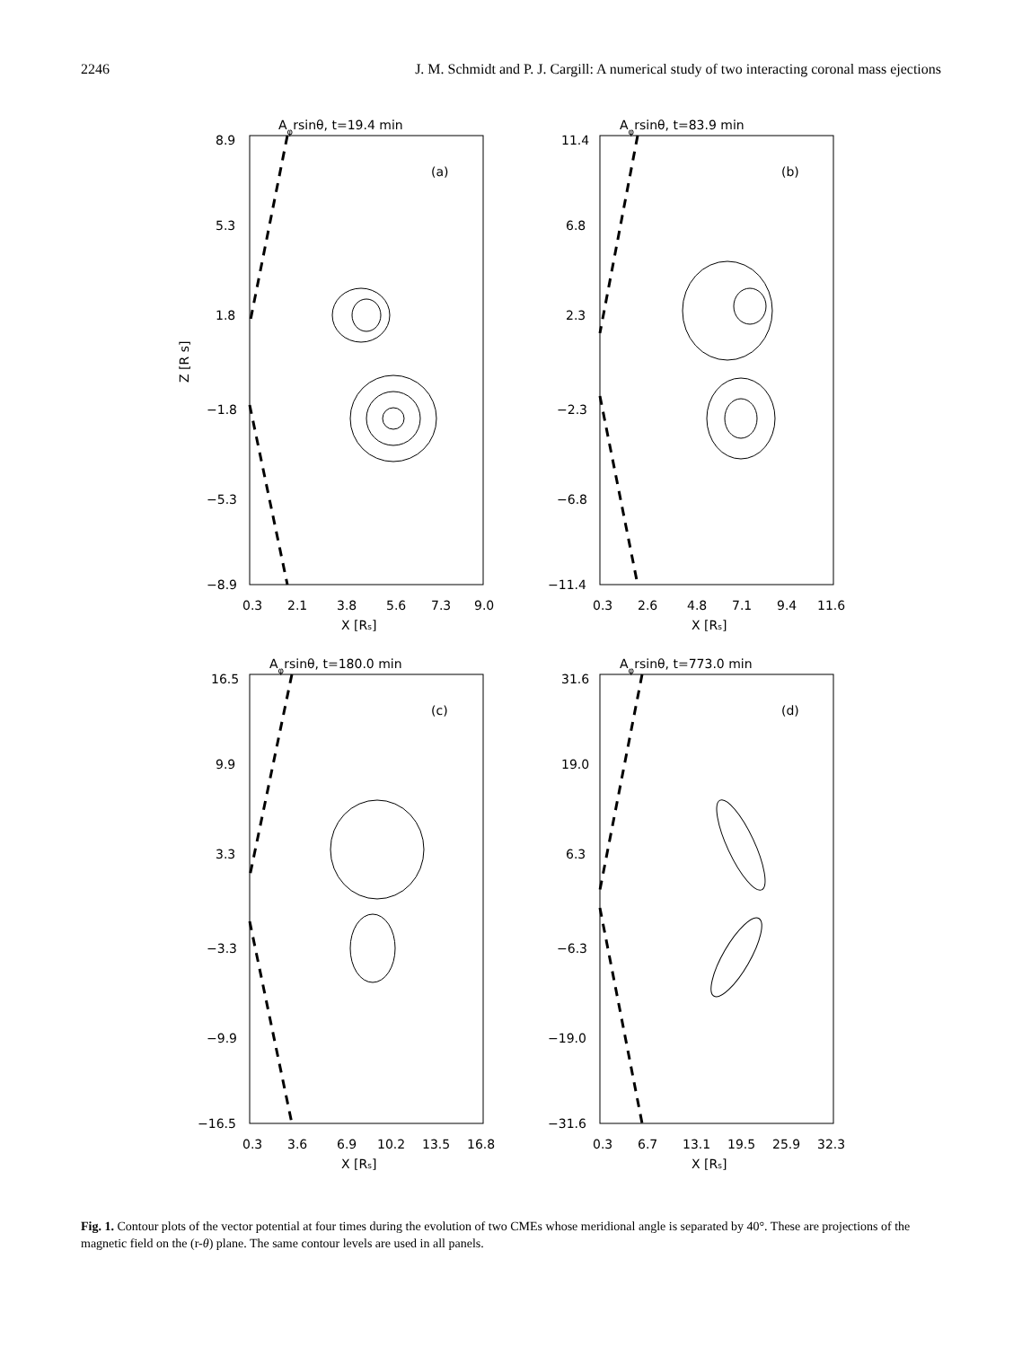2246 J. M. Schmidt and P. J. Cargill: A numerical study of two interacting coronal mass ejections
Aφrsinθ, t=19.4 min
(a)
8.9
5.3
1.8
−1.8
−5.3
−8.9
0.3
2.1
3.8
5.6
7.3
9.0
X [Rs]
Z [R s]
Aφrsinθ, t=83.9 min
(b)
11.4
6.8
2.3
−2.3
−6.8
−11.4
0.3
2.6
4.8
7.1
9.4
11.6
X [Rs]
Aφrsinθ, t=180.0 min
(c)
16.5
9.9
3.3
−3.3
−9.9
−16.5
0.3
3.6
6.9
10.2
13.5
16.8
X [Rs]
Aφrsinθ, t=773.0 min
(d)
31.6
19.0
6.3
−6.3
−19.0
−31.6
0.3
6.7
13.1
19.5
25.9
32.3
X [Rs]
Fig. 1. Contour plots of the vector potential at four times during the evolution of two CMEs whose meridional angle is separated by 40°. These are projections of the magnetic field on the (r-θ) plane. The same contour levels are used in all panels.